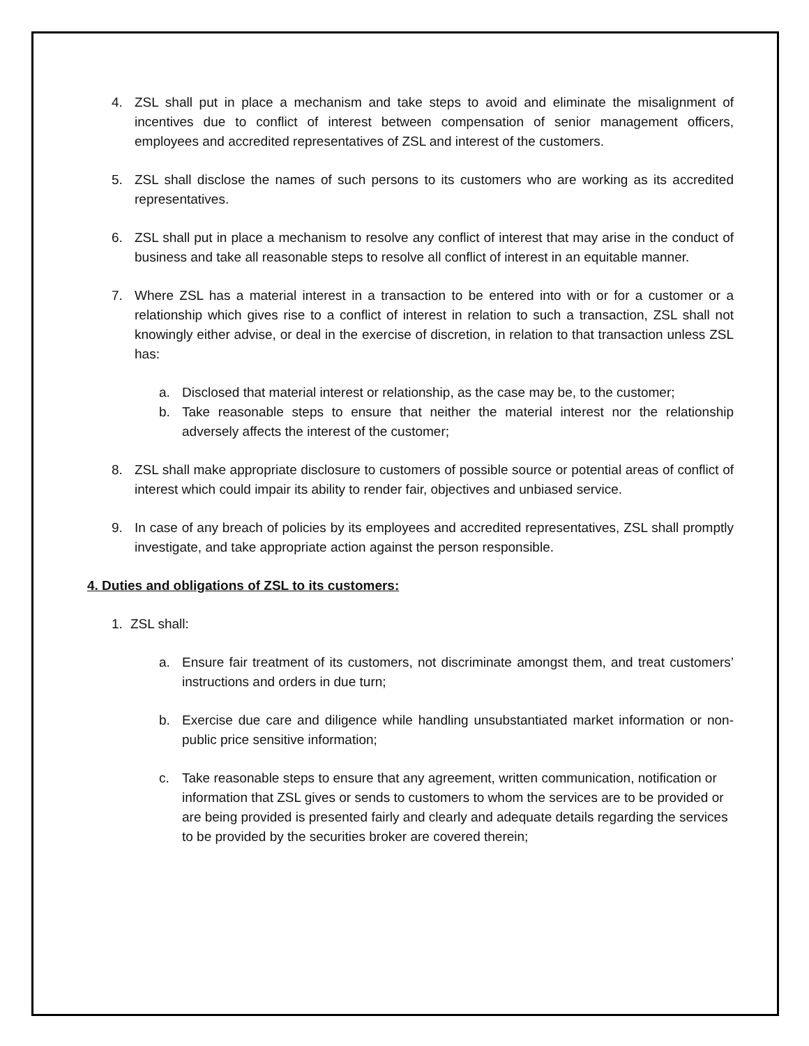4. ZSL shall put in place a mechanism and take steps to avoid and eliminate the misalignment of incentives due to conflict of interest between compensation of senior management officers, employees and accredited representatives of ZSL and interest of the customers.
5. ZSL shall disclose the names of such persons to its customers who are working as its accredited representatives.
6. ZSL shall put in place a mechanism to resolve any conflict of interest that may arise in the conduct of business and take all reasonable steps to resolve all conflict of interest in an equitable manner.
7. Where ZSL has a material interest in a transaction to be entered into with or for a customer or a relationship which gives rise to a conflict of interest in relation to such a transaction, ZSL shall not knowingly either advise, or deal in the exercise of discretion, in relation to that transaction unless ZSL has:
a. Disclosed that material interest or relationship, as the case may be, to the customer;
b. Take reasonable steps to ensure that neither the material interest nor the relationship adversely affects the interest of the customer;
8. ZSL shall make appropriate disclosure to customers of possible source or potential areas of conflict of interest which could impair its ability to render fair, objectives and unbiased service.
9. In case of any breach of policies by its employees and accredited representatives, ZSL shall promptly investigate, and take appropriate action against the person responsible.
4. Duties and obligations of ZSL to its customers:
1. ZSL shall:
a. Ensure fair treatment of its customers, not discriminate amongst them, and treat customers’ instructions and orders in due turn;
b. Exercise due care and diligence while handling unsubstantiated market information or non-public price sensitive information;
c. Take reasonable steps to ensure that any agreement, written communication, notification or information that ZSL gives or sends to customers to whom the services are to be provided or are being provided is presented fairly and clearly and adequate details regarding the services to be provided by the securities broker are covered therein;